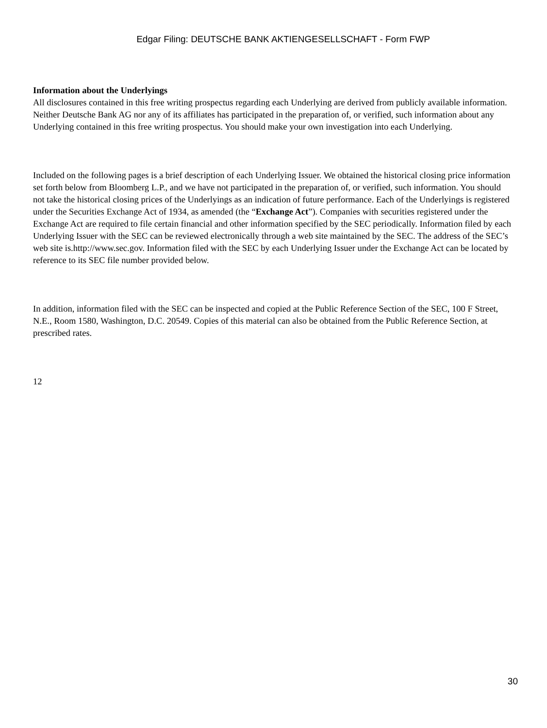Edgar Filing: DEUTSCHE BANK AKTIENGESELLSCHAFT - Form FWP
Information about the Underlyings
All disclosures contained in this free writing prospectus regarding each Underlying are derived from publicly available information. Neither Deutsche Bank AG nor any of its affiliates has participated in the preparation of, or verified, such information about any Underlying contained in this free writing prospectus. You should make your own investigation into each Underlying.
Included on the following pages is a brief description of each Underlying Issuer. We obtained the historical closing price information set forth below from Bloomberg L.P., and we have not participated in the preparation of, or verified, such information. You should not take the historical closing prices of the Underlyings as an indication of future performance. Each of the Underlyings is registered under the Securities Exchange Act of 1934, as amended (the “Exchange Act”). Companies with securities registered under the Exchange Act are required to file certain financial and other information specified by the SEC periodically. Information filed by each Underlying Issuer with the SEC can be reviewed electronically through a web site maintained by the SEC. The address of the SEC’s web site is.http://www.sec.gov. Information filed with the SEC by each Underlying Issuer under the Exchange Act can be located by reference to its SEC file number provided below.
In addition, information filed with the SEC can be inspected and copied at the Public Reference Section of the SEC, 100 F Street, N.E., Room 1580, Washington, D.C. 20549. Copies of this material can also be obtained from the Public Reference Section, at prescribed rates.
12
30